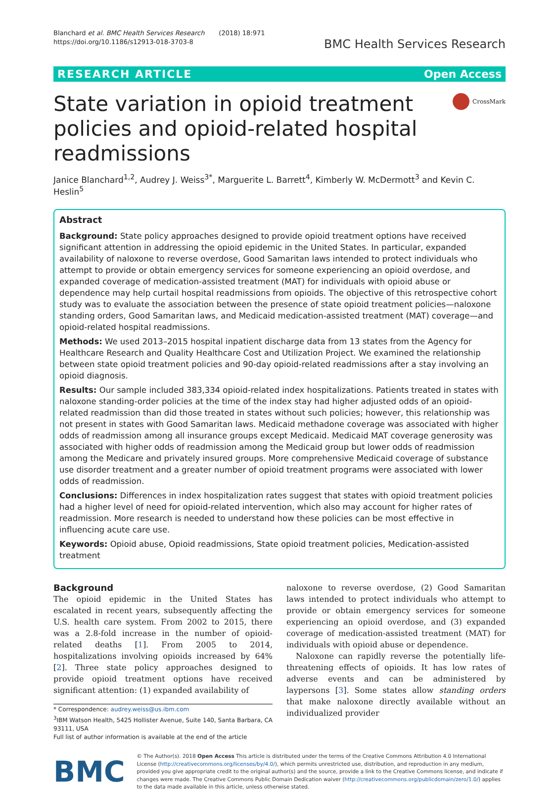Blanchard et al. BMC Health Services Research (2018) 18:971
https://doi.org/10.1186/s12913-018-3703-8
BMC Health Services Research
RESEARCH ARTICLE Open Access
State variation in opioid treatment policies and opioid-related hospital readmissions
CrossMark
Janice Blanchard<sup>1,2</sup>, Audrey J. Weiss<sup>3*</sup>, Marguerite L. Barrett<sup>4</sup>, Kimberly W. McDermott<sup>3</sup> and Kevin C. Heslin<sup>5</sup>
Abstract
Background: State policy approaches designed to provide opioid treatment options have received significant attention in addressing the opioid epidemic in the United States. In particular, expanded availability of naloxone to reverse overdose, Good Samaritan laws intended to protect individuals who attempt to provide or obtain emergency services for someone experiencing an opioid overdose, and expanded coverage of medication-assisted treatment (MAT) for individuals with opioid abuse or dependence may help curtail hospital readmissions from opioids. The objective of this retrospective cohort study was to evaluate the association between the presence of state opioid treatment policies—naloxone standing orders, Good Samaritan laws, and Medicaid medication-assisted treatment (MAT) coverage—and opioid-related hospital readmissions.
Methods: We used 2013–2015 hospital inpatient discharge data from 13 states from the Agency for Healthcare Research and Quality Healthcare Cost and Utilization Project. We examined the relationship between state opioid treatment policies and 90-day opioid-related readmissions after a stay involving an opioid diagnosis.
Results: Our sample included 383,334 opioid-related index hospitalizations. Patients treated in states with naloxone standing-order policies at the time of the index stay had higher adjusted odds of an opioid-related readmission than did those treated in states without such policies; however, this relationship was not present in states with Good Samaritan laws. Medicaid methadone coverage was associated with higher odds of readmission among all insurance groups except Medicaid. Medicaid MAT coverage generosity was associated with higher odds of readmission among the Medicaid group but lower odds of readmission among the Medicare and privately insured groups. More comprehensive Medicaid coverage of substance use disorder treatment and a greater number of opioid treatment programs were associated with lower odds of readmission.
Conclusions: Differences in index hospitalization rates suggest that states with opioid treatment policies had a higher level of need for opioid-related intervention, which also may account for higher rates of readmission. More research is needed to understand how these policies can be most effective in influencing acute care use.
Keywords: Opioid abuse, Opioid readmissions, State opioid treatment policies, Medication-assisted treatment
Background
The opioid epidemic in the United States has escalated in recent years, subsequently affecting the U.S. health care system. From 2002 to 2015, there was a 2.8-fold increase in the number of opioid-related deaths [1]. From 2005 to 2014, hospitalizations involving opioids increased by 64% [2]. Three state policy approaches designed to provide opioid treatment options have received significant attention: (1) expanded availability of
* Correspondence: audrey.weiss@us.ibm.com
<sup>3</sup> IBM Watson Health, 5425 Hollister Avenue, Suite 140, Santa Barbara, CA 93111, USA
Full list of author information is available at the end of the article
naloxone to reverse overdose, (2) Good Samaritan laws intended to protect individuals who attempt to provide or obtain emergency services for someone experiencing an opioid overdose, and (3) expanded coverage of medication-assisted treatment (MAT) for individuals with opioid abuse or dependence.
Naloxone can rapidly reverse the potentially life-threatening effects of opioids. It has low rates of adverse events and can be administered by laypersons [3]. Some states allow standing orders that make naloxone directly available without an individualized provider
BMC
© The Author(s). 2018 Open Access This article is distributed under the terms of the Creative Commons Attribution 4.0 International License (http://creativecommons.org/licenses/by/4.0/), which permits unrestricted use, distribution, and reproduction in any medium, provided you give appropriate credit to the original author(s) and the source, provide a link to the Creative Commons license, and indicate if changes were made. The Creative Commons Public Domain Dedication waiver (http://creativecommons.org/publicdomain/zero/1.0/) applies to the data made available in this article, unless otherwise stated.